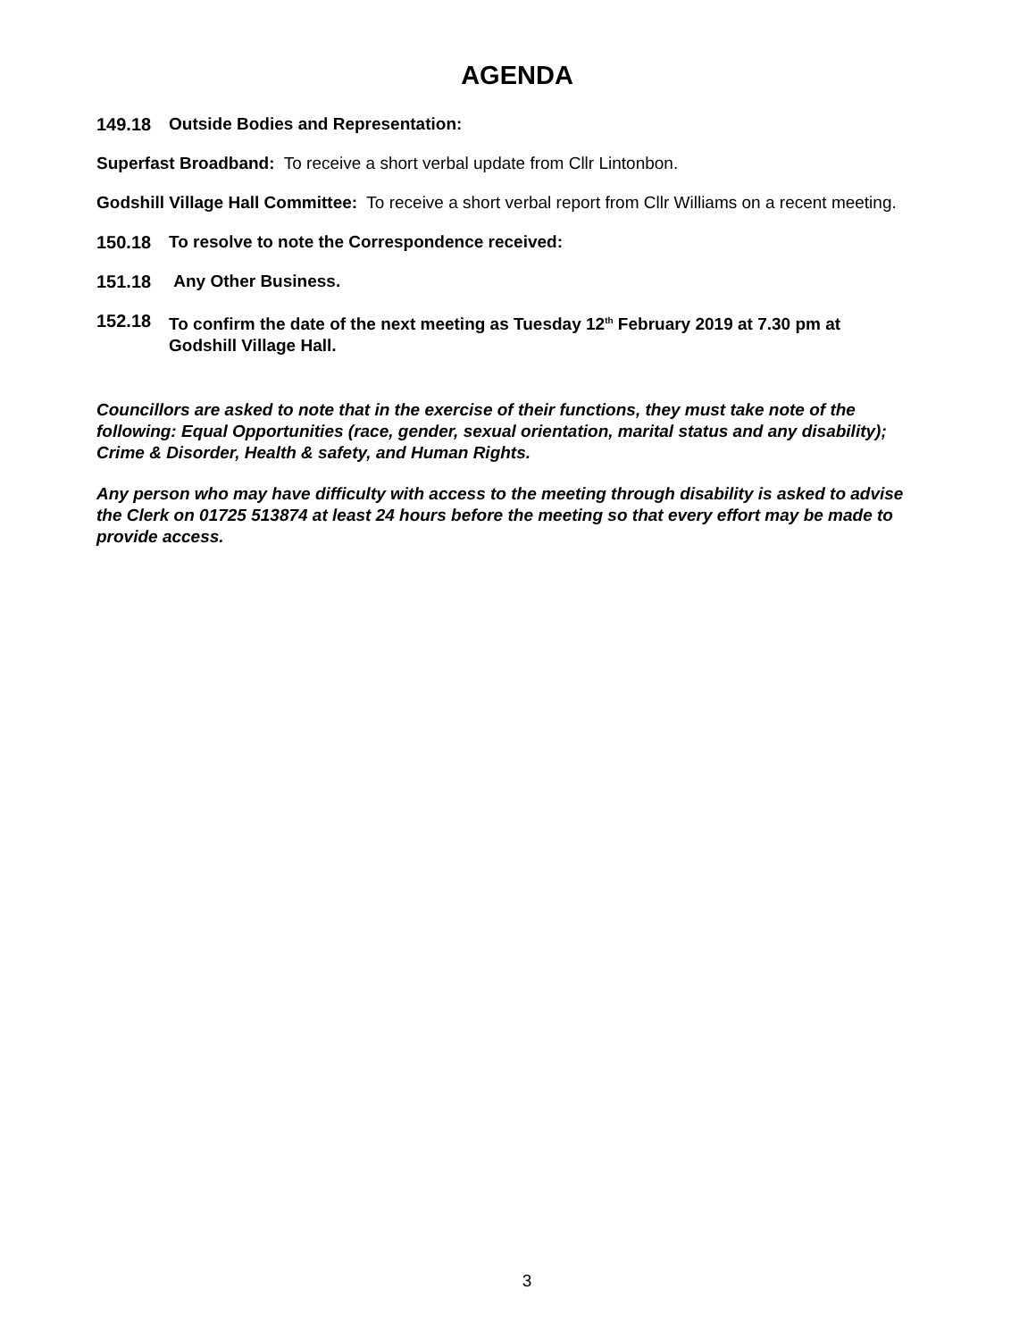AGENDA
149.18 Outside Bodies and Representation:
Superfast Broadband: To receive a short verbal update from Cllr Lintonbon.
Godshill Village Hall Committee: To receive a short verbal report from Cllr Williams on a recent meeting.
150.18 To resolve to note the Correspondence received:
151.18 Any Other Business.
152.18 To confirm the date of the next meeting as Tuesday 12<sup>th</sup> February 2019 at 7.30 pm at Godshill Village Hall.
Councillors are asked to note that in the exercise of their functions, they must take note of the following: Equal Opportunities (race, gender, sexual orientation, marital status and any disability); Crime & Disorder, Health & safety, and Human Rights.
Any person who may have difficulty with access to the meeting through disability is asked to advise the Clerk on 01725 513874 at least 24 hours before the meeting so that every effort may be made to provide access.
3